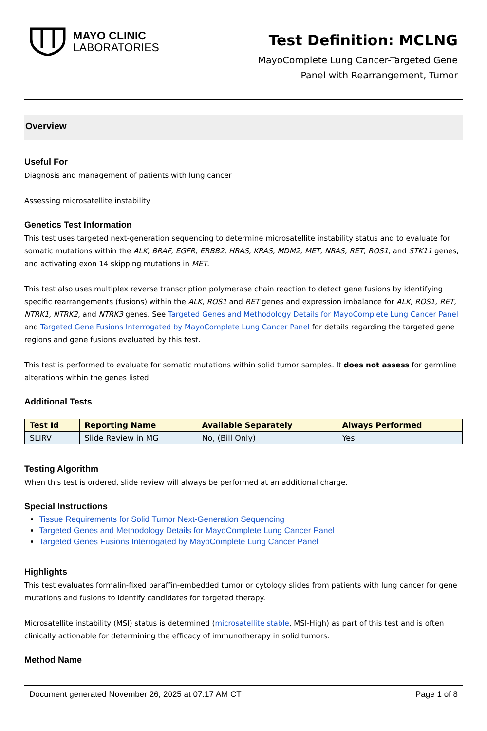MAYO CLINIC
LABORATORIES
Test Definition: MCLNG
MayoComplete Lung Cancer-Targeted Gene
Panel with Rearrangement, Tumor
Overview
Useful For
Diagnosis and management of patients with lung cancer
Assessing microsatellite instability
Genetics Test Information
This test uses targeted next-generation sequencing to determine microsatellite instability status and to evaluate for somatic mutations within the ALK, BRAF, EGFR, ERBB2, HRAS, KRAS, MDM2, MET, NRAS, RET, ROS1, and STK11 genes, and activating exon 14 skipping mutations in MET.
This test also uses multiplex reverse transcription polymerase chain reaction to detect gene fusions by identifying specific rearrangements (fusions) within the ALK, ROS1 and RET genes and expression imbalance for ALK, ROS1, RET, NTRK1, NTRK2, and NTRK3 genes. See Targeted Genes and Methodology Details for MayoComplete Lung Cancer Panel and Targeted Gene Fusions Interrogated by MayoComplete Lung Cancer Panel for details regarding the targeted gene regions and gene fusions evaluated by this test.
This test is performed to evaluate for somatic mutations within solid tumor samples. It does not assess for germline alterations within the genes listed.
Additional Tests
| Test Id | Reporting Name | Available Separately | Always Performed |
| --- | --- | --- | --- |
| SLIRV | Slide Review in MG | No, (Bill Only) | Yes |
Testing Algorithm
When this test is ordered, slide review will always be performed at an additional charge.
Special Instructions
Tissue Requirements for Solid Tumor Next-Generation Sequencing
Targeted Genes and Methodology Details for MayoComplete Lung Cancer Panel
Targeted Genes Fusions Interrogated by MayoComplete Lung Cancer Panel
Highlights
This test evaluates formalin-fixed paraffin-embedded tumor or cytology slides from patients with lung cancer for gene mutations and fusions to identify candidates for targeted therapy.
Microsatellite instability (MSI) status is determined (microsatellite stable, MSI-High) as part of this test and is often clinically actionable for determining the efficacy of immunotherapy in solid tumors.
Method Name
Document generated November 26, 2025 at 07:17 AM CT Page 1 of 8